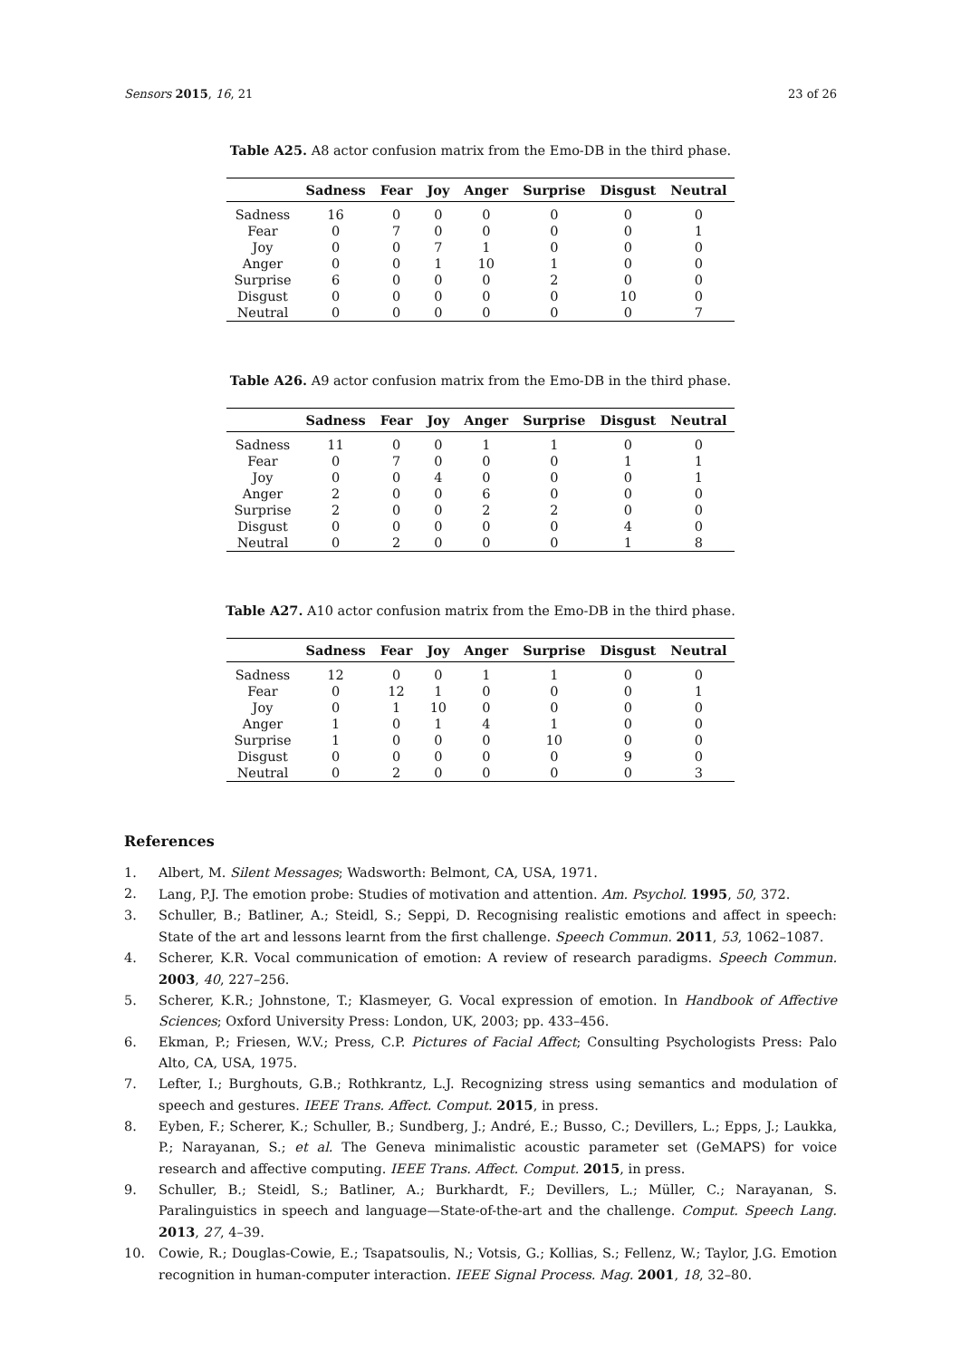Sensors 2015, 16, 21 23 of 26
Table A25. A8 actor confusion matrix from the Emo-DB in the third phase.
| | Sadness | Fear | Joy | Anger | Surprise | Disgust | Neutral |
| --- | --- | --- | --- | --- | --- | --- | --- |
| Sadness | 16 | 0 | 0 | 0 | 0 | 0 | 0 |
| Fear | 0 | 7 | 0 | 0 | 0 | 0 | 1 |
| Joy | 0 | 0 | 7 | 1 | 0 | 0 | 0 |
| Anger | 0 | 0 | 1 | 10 | 1 | 0 | 0 |
| Surprise | 6 | 0 | 0 | 0 | 2 | 0 | 0 |
| Disgust | 0 | 0 | 0 | 0 | 0 | 10 | 0 |
| Neutral | 0 | 0 | 0 | 0 | 0 | 0 | 7 |
Table A26. A9 actor confusion matrix from the Emo-DB in the third phase.
| | Sadness | Fear | Joy | Anger | Surprise | Disgust | Neutral |
| --- | --- | --- | --- | --- | --- | --- | --- |
| Sadness | 11 | 0 | 0 | 1 | 1 | 0 | 0 |
| Fear | 0 | 7 | 0 | 0 | 0 | 1 | 1 |
| Joy | 0 | 0 | 4 | 0 | 0 | 0 | 1 |
| Anger | 2 | 0 | 0 | 6 | 0 | 0 | 0 |
| Surprise | 2 | 0 | 0 | 2 | 2 | 0 | 0 |
| Disgust | 0 | 0 | 0 | 0 | 0 | 4 | 0 |
| Neutral | 0 | 2 | 0 | 0 | 0 | 1 | 8 |
Table A27. A10 actor confusion matrix from the Emo-DB in the third phase.
| | Sadness | Fear | Joy | Anger | Surprise | Disgust | Neutral |
| --- | --- | --- | --- | --- | --- | --- | --- |
| Sadness | 12 | 0 | 0 | 1 | 1 | 0 | 0 |
| Fear | 0 | 12 | 1 | 0 | 0 | 0 | 1 |
| Joy | 0 | 1 | 10 | 0 | 0 | 0 | 0 |
| Anger | 1 | 0 | 1 | 4 | 1 | 0 | 0 |
| Surprise | 1 | 0 | 0 | 0 | 10 | 0 | 0 |
| Disgust | 0 | 0 | 0 | 0 | 0 | 9 | 0 |
| Neutral | 0 | 2 | 0 | 0 | 0 | 0 | 3 |
References
1. Albert, M. Silent Messages; Wadsworth: Belmont, CA, USA, 1971.
2. Lang, P.J. The emotion probe: Studies of motivation and attention. Am. Psychol. 1995, 50, 372.
3. Schuller, B.; Batliner, A.; Steidl, S.; Seppi, D. Recognising realistic emotions and affect in speech: State of the art and lessons learnt from the first challenge. Speech Commun. 2011, 53, 1062–1087.
4. Scherer, K.R. Vocal communication of emotion: A review of research paradigms. Speech Commun. 2003, 40, 227–256.
5. Scherer, K.R.; Johnstone, T.; Klasmeyer, G. Vocal expression of emotion. In Handbook of Affective Sciences; Oxford University Press: London, UK, 2003; pp. 433–456.
6. Ekman, P.; Friesen, W.V.; Press, C.P. Pictures of Facial Affect; Consulting Psychologists Press: Palo Alto, CA, USA, 1975.
7. Lefter, I.; Burghouts, G.B.; Rothkrantz, L.J. Recognizing stress using semantics and modulation of speech and gestures. IEEE Trans. Affect. Comput. 2015, in press.
8. Eyben, F.; Scherer, K.; Schuller, B.; Sundberg, J.; André, E.; Busso, C.; Devillers, L.; Epps, J.; Laukka, P.; Narayanan, S.; et al. The Geneva minimalistic acoustic parameter set (GeMAPS) for voice research and affective computing. IEEE Trans. Affect. Comput. 2015, in press.
9. Schuller, B.; Steidl, S.; Batliner, A.; Burkhardt, F.; Devillers, L.; Müller, C.; Narayanan, S. Paralinguistics in speech and language—State-of-the-art and the challenge. Comput. Speech Lang. 2013, 27, 4–39.
10. Cowie, R.; Douglas-Cowie, E.; Tsapatsoulis, N.; Votsis, G.; Kollias, S.; Fellenz, W.; Taylor, J.G. Emotion recognition in human-computer interaction. IEEE Signal Process. Mag. 2001, 18, 32–80.